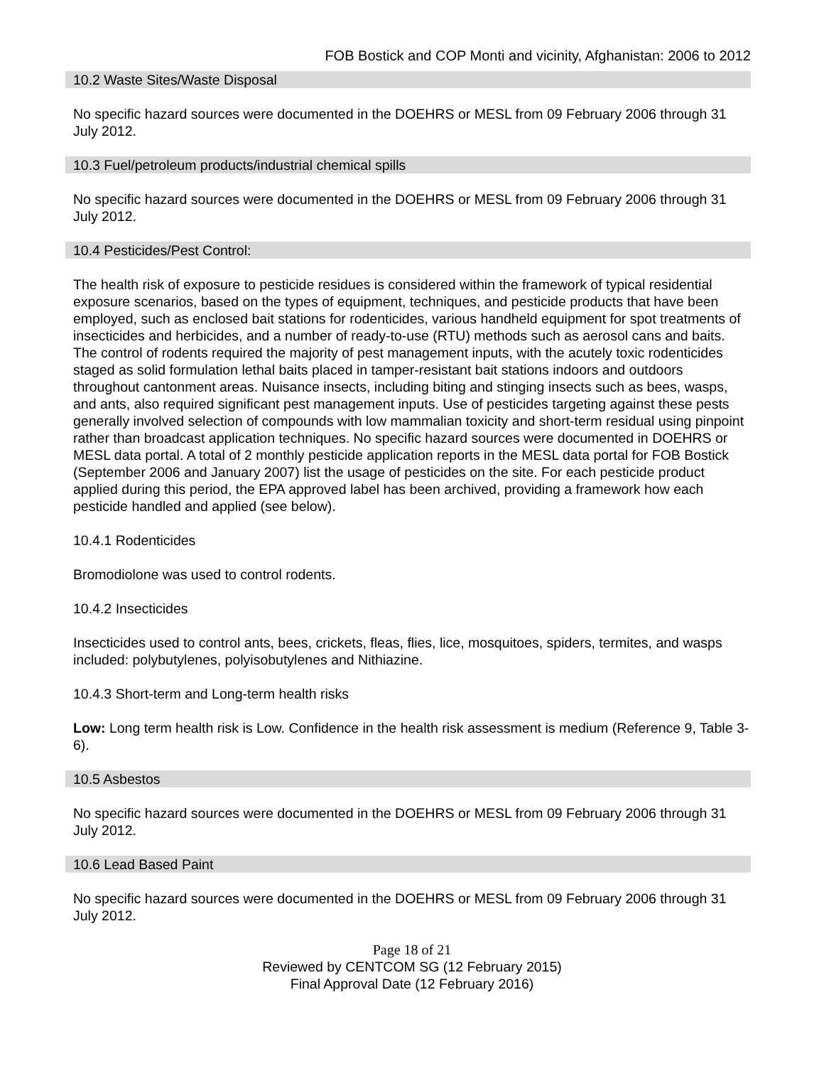FOB Bostick and COP Monti and vicinity, Afghanistan: 2006 to 2012
10.2 Waste Sites/Waste Disposal
No specific hazard sources were documented in the DOEHRS or MESL from 09 February 2006 through 31 July 2012.
10.3 Fuel/petroleum products/industrial chemical spills
No specific hazard sources were documented in the DOEHRS or MESL from 09 February 2006 through 31 July 2012.
10.4 Pesticides/Pest Control:
The health risk of exposure to pesticide residues is considered within the framework of typical residential exposure scenarios, based on the types of equipment, techniques, and pesticide products that have been employed, such as enclosed bait stations for rodenticides, various handheld equipment for spot treatments of insecticides and herbicides, and a number of ready-to-use (RTU) methods such as aerosol cans and baits. The control of rodents required the majority of pest management inputs, with the acutely toxic rodenticides staged as solid formulation lethal baits placed in tamper-resistant bait stations indoors and outdoors throughout cantonment areas. Nuisance insects, including biting and stinging insects such as bees, wasps, and ants, also required significant pest management inputs. Use of pesticides targeting against these pests generally involved selection of compounds with low mammalian toxicity and short-term residual using pinpoint rather than broadcast application techniques. No specific hazard sources were documented in DOEHRS or MESL data portal. A total of 2 monthly pesticide application reports in the MESL data portal for FOB Bostick (September 2006 and January 2007) list the usage of pesticides on the site. For each pesticide product applied during this period, the EPA approved label has been archived, providing a framework how each pesticide handled and applied (see below).
10.4.1 Rodenticides
Bromodiolone was used to control rodents.
10.4.2 Insecticides
Insecticides used to control ants, bees, crickets, fleas, flies, lice, mosquitoes, spiders, termites, and wasps included: polybutylenes, polyisobutylenes and Nithiazine.
10.4.3 Short-term and Long-term health risks
Low: Long term health risk is Low. Confidence in the health risk assessment is medium (Reference 9, Table 3-6).
10.5 Asbestos
No specific hazard sources were documented in the DOEHRS or MESL from 09 February 2006 through 31 July 2012.
10.6 Lead Based Paint
No specific hazard sources were documented in the DOEHRS or MESL from 09 February 2006 through 31 July 2012.
Page 18 of 21
Reviewed by CENTCOM SG (12 February 2015)
Final Approval Date (12 February 2016)